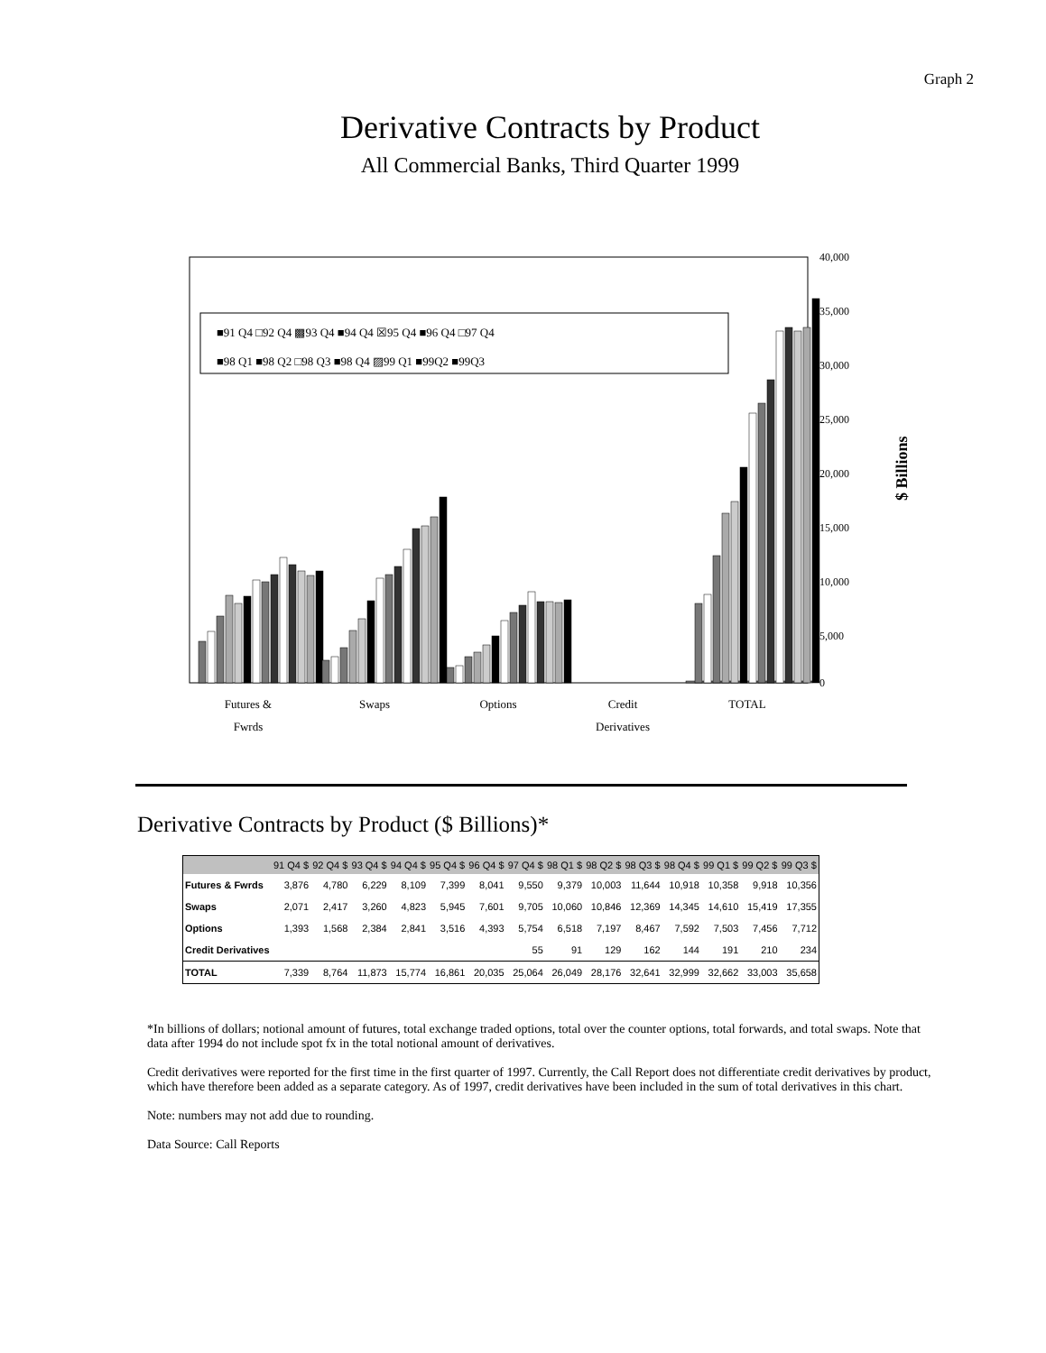Graph 2
Derivative Contracts by Product
All Commercial Banks, Third Quarter 1999
■91 Q4 □92 Q4 ▩93 Q4 ■94 Q4 ☒95 Q4 ■96 Q4 □97 Q4
■98 Q1 ■98 Q2 □98 Q3 ■98 Q4 ▨99 Q1 ■99Q2 ■99Q3
40,000
35,000
30,000
25,000
20,000
15,000
10,000
5,000
0
$ Billions
Futures &
Fwrds
Swaps
Options
Credit
Derivatives
TOTAL
Derivative Contracts by Product ($ Billions)*
| | 91 Q4 $ | 92 Q4 $ | 93 Q4 $ | 94 Q4 $ | 95 Q4 $ | 96 Q4 $ | 97 Q4 $ | 98 Q1 $ | 98 Q2 $ | 98 Q3 $ | 98 Q4 $ | 99 Q1 $ | 99 Q2 $ | 99 Q3 $ |
| --- | --- | --- | --- | --- | --- | --- | --- | --- | --- | --- | --- | --- | --- | --- |
| Futures & Fwrds | 3,876 | 4,780 | 6,229 | 8,109 | 7,399 | 8,041 | 9,550 | 9,379 | 10,003 | 11,644 | 10,918 | 10,358 | 9,918 | 10,356 |
| Swaps | 2,071 | 2,417 | 3,260 | 4,823 | 5,945 | 7,601 | 9,705 | 10,060 | 10,846 | 12,369 | 14,345 | 14,610 | 15,419 | 17,355 |
| Options | 1,393 | 1,568 | 2,384 | 2,841 | 3,516 | 4,393 | 5,754 | 6,518 | 7,197 | 8,467 | 7,592 | 7,503 | 7,456 | 7,712 |
| Credit Derivatives | | | | | | | 55 | 91 | 129 | 162 | 144 | 191 | 210 | 234 |
| TOTAL | 7,339 | 8,764 | 11,873 | 15,774 | 16,861 | 20,035 | 25,064 | 26,049 | 28,176 | 32,641 | 32,999 | 32,662 | 33,003 | 35,658 |
*In billions of dollars; notional amount of futures, total exchange traded options, total over the counter options, total forwards, and total swaps. Note that data after 1994 do not include spot fx in the total notional amount of derivatives.
Credit derivatives were reported for the first time in the first quarter of 1997. Currently, the Call Report does not differentiate credit derivatives by product, which have therefore been added as a separate category. As of 1997, credit derivatives have been included in the sum of total derivatives in this chart.
Note: numbers may not add due to rounding.
Data Source: Call Reports